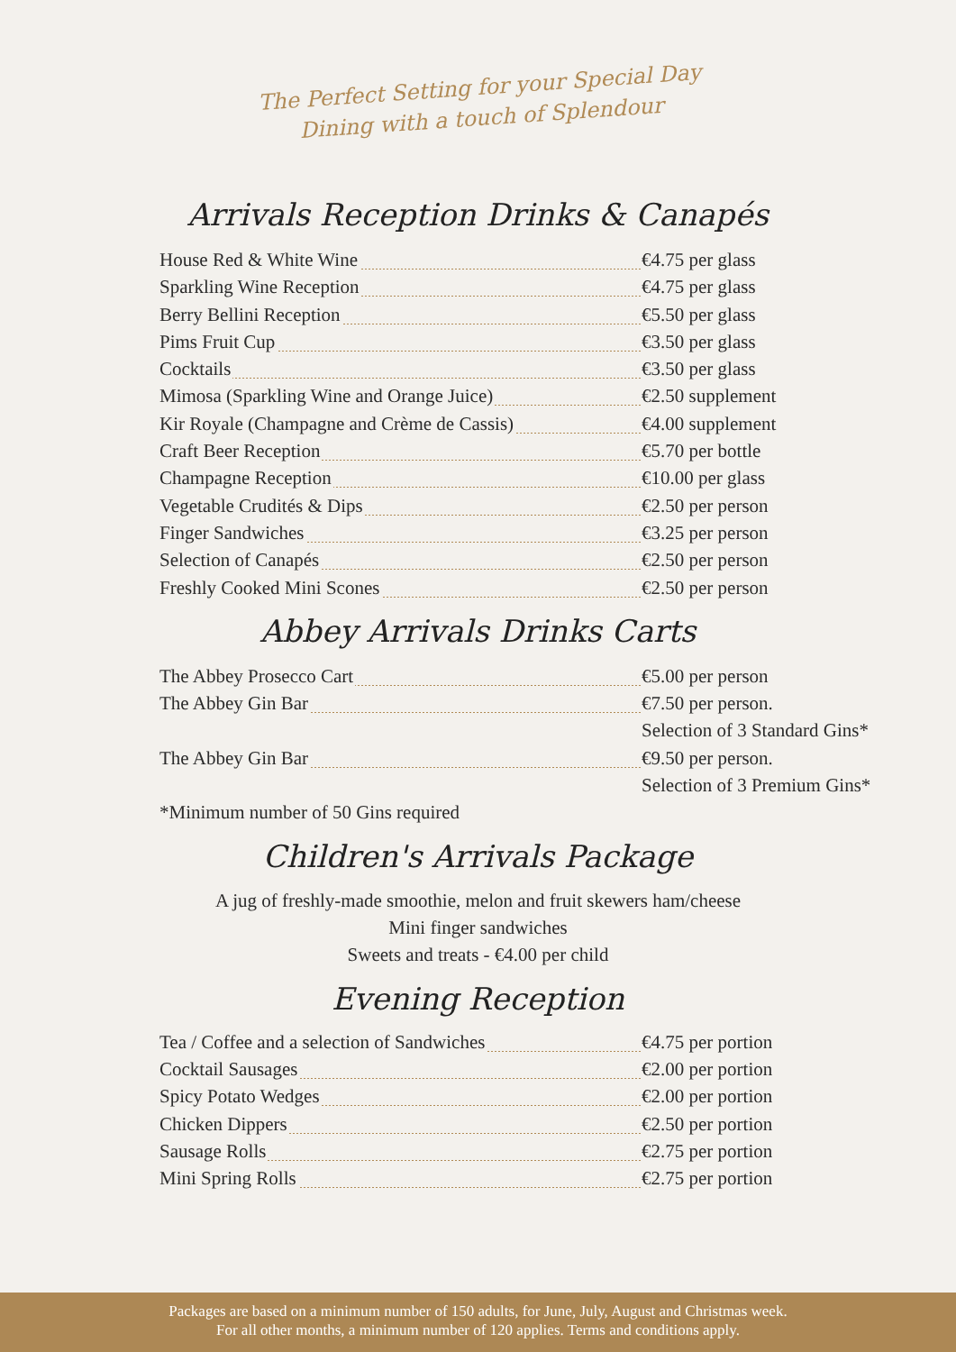The Perfect Setting for your Special Day
Dining with a touch of Splendour
Arrivals Reception Drinks & Canapés
| House Red & White Wine | €4.75 per glass |
| Sparkling Wine Reception | €4.75 per glass |
| Berry Bellini Reception | €5.50 per glass |
| Pims Fruit Cup | €3.50 per glass |
| Cocktails | €3.50 per glass |
| Mimosa (Sparkling Wine and Orange Juice) | €2.50 supplement |
| Kir Royale (Champagne and Crème de Cassis) | €4.00 supplement |
| Craft Beer Reception | €5.70 per bottle |
| Champagne Reception | €10.00 per glass |
| Vegetable Crudités & Dips | €2.50 per person |
| Finger Sandwiches | €3.25 per person |
| Selection of Canapés | €2.50 per person |
| Freshly Cooked Mini Scones | €2.50 per person |
Abbey Arrivals Drinks Carts
| The Abbey Prosecco Cart | €5.00 per person |
| The Abbey Gin Bar | €7.50 per person. |
| | Selection of 3 Standard Gins* |
| The Abbey Gin Bar | €9.50 per person. |
| | Selection of 3 Premium Gins* |
| *Minimum number of 50 Gins required | |
Children's Arrivals Package
A jug of freshly-made smoothie, melon and fruit skewers ham/cheese
Mini finger sandwiches
Sweets and treats - €4.00 per child
Evening Reception
| Tea / Coffee and a selection of Sandwiches | €4.75 per portion |
| Cocktail Sausages | €2.00 per portion |
| Spicy Potato Wedges | €2.00 per portion |
| Chicken Dippers | €2.50 per portion |
| Sausage Rolls | €2.75 per portion |
| Mini Spring Rolls | €2.75 per portion |
Packages are based on a minimum number of 150 adults, for June, July, August and Christmas week.
For all other months, a minimum number of 120 applies. Terms and conditions apply.